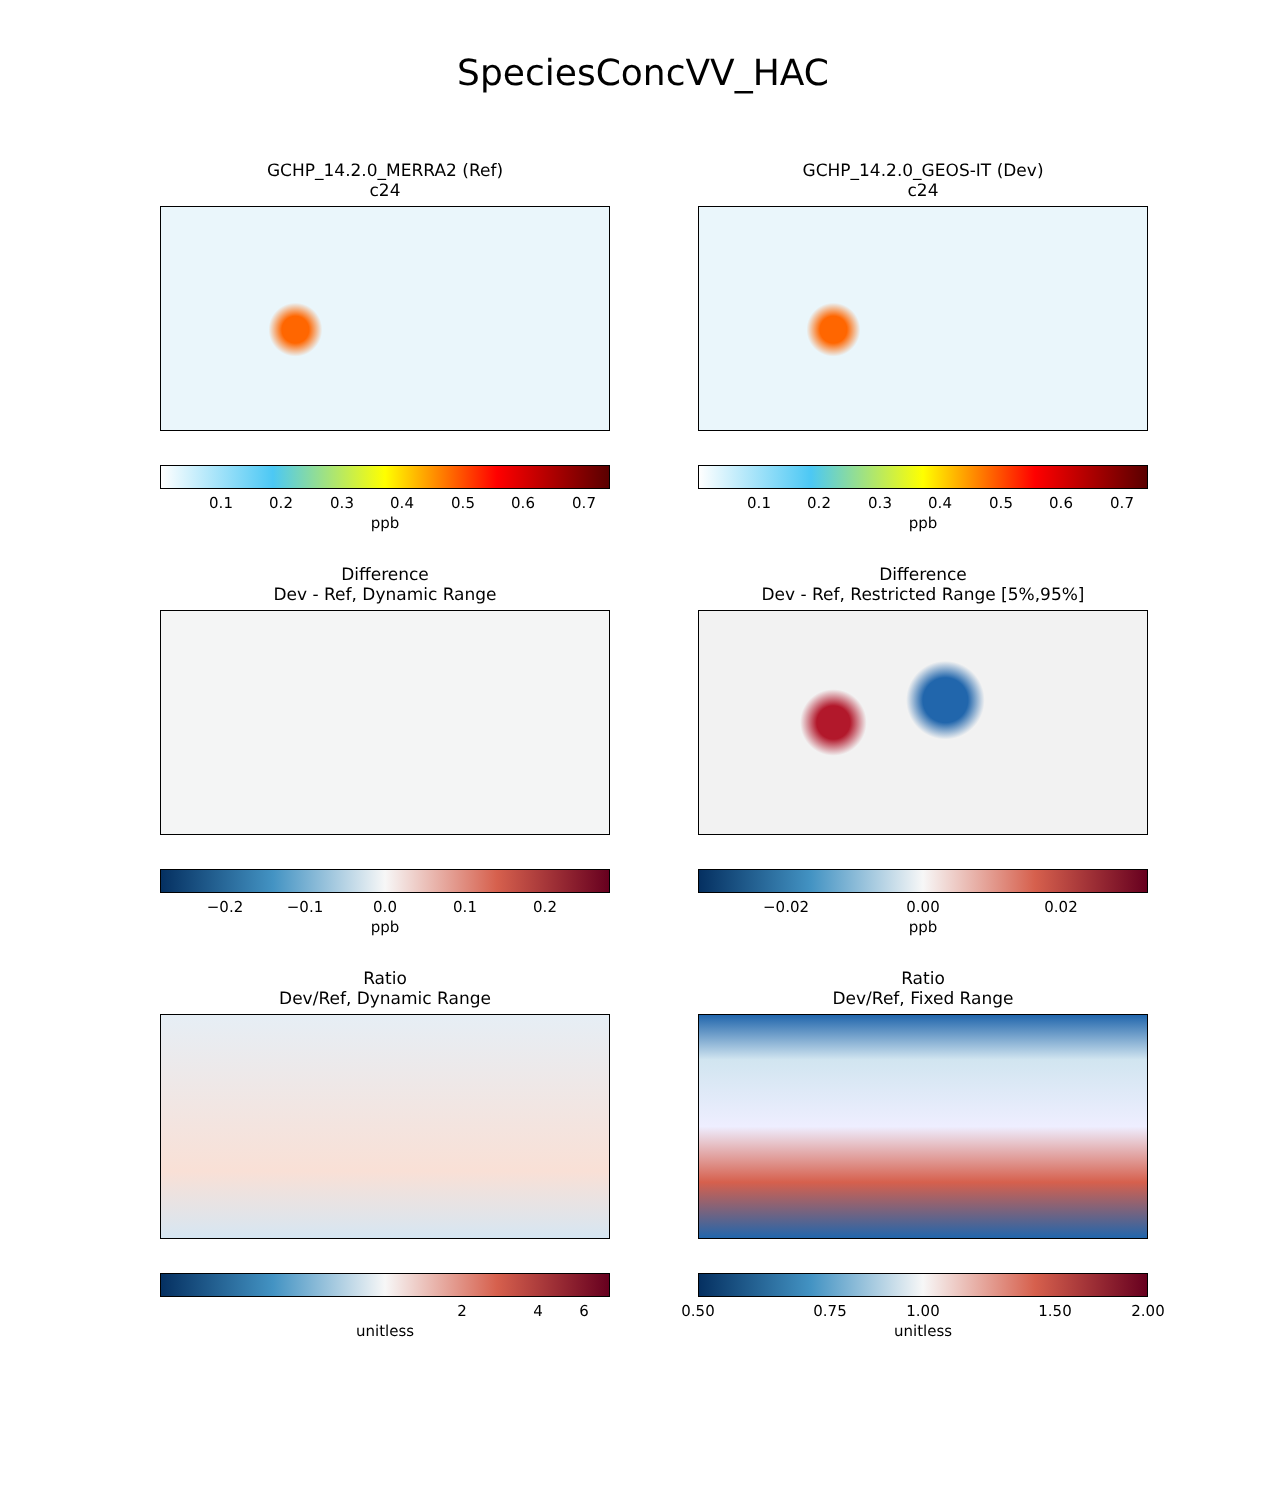SpeciesConcVV_HAC
GCHP_14.2.0_MERRA2 (Ref)
c24
0.1 0.2 0.3 0.4 0.5 0.6 0.7
ppb
GCHP_14.2.0_GEOS-IT (Dev)
c24
0.1 0.2 0.3 0.4 0.5 0.6 0.7
ppb
Difference
Dev - Ref, Dynamic Range
−0.2 −0.1 0.0 0.1 0.2
ppb
Difference
Dev - Ref, Restricted Range [5%,95%]
−0.02 0.00 0.02
ppb
Ratio
Dev/Ref, Dynamic Range
2 4 6
unitless
Ratio
Dev/Ref, Fixed Range
0.50 0.75 1.00 1.50 2.00
unitless